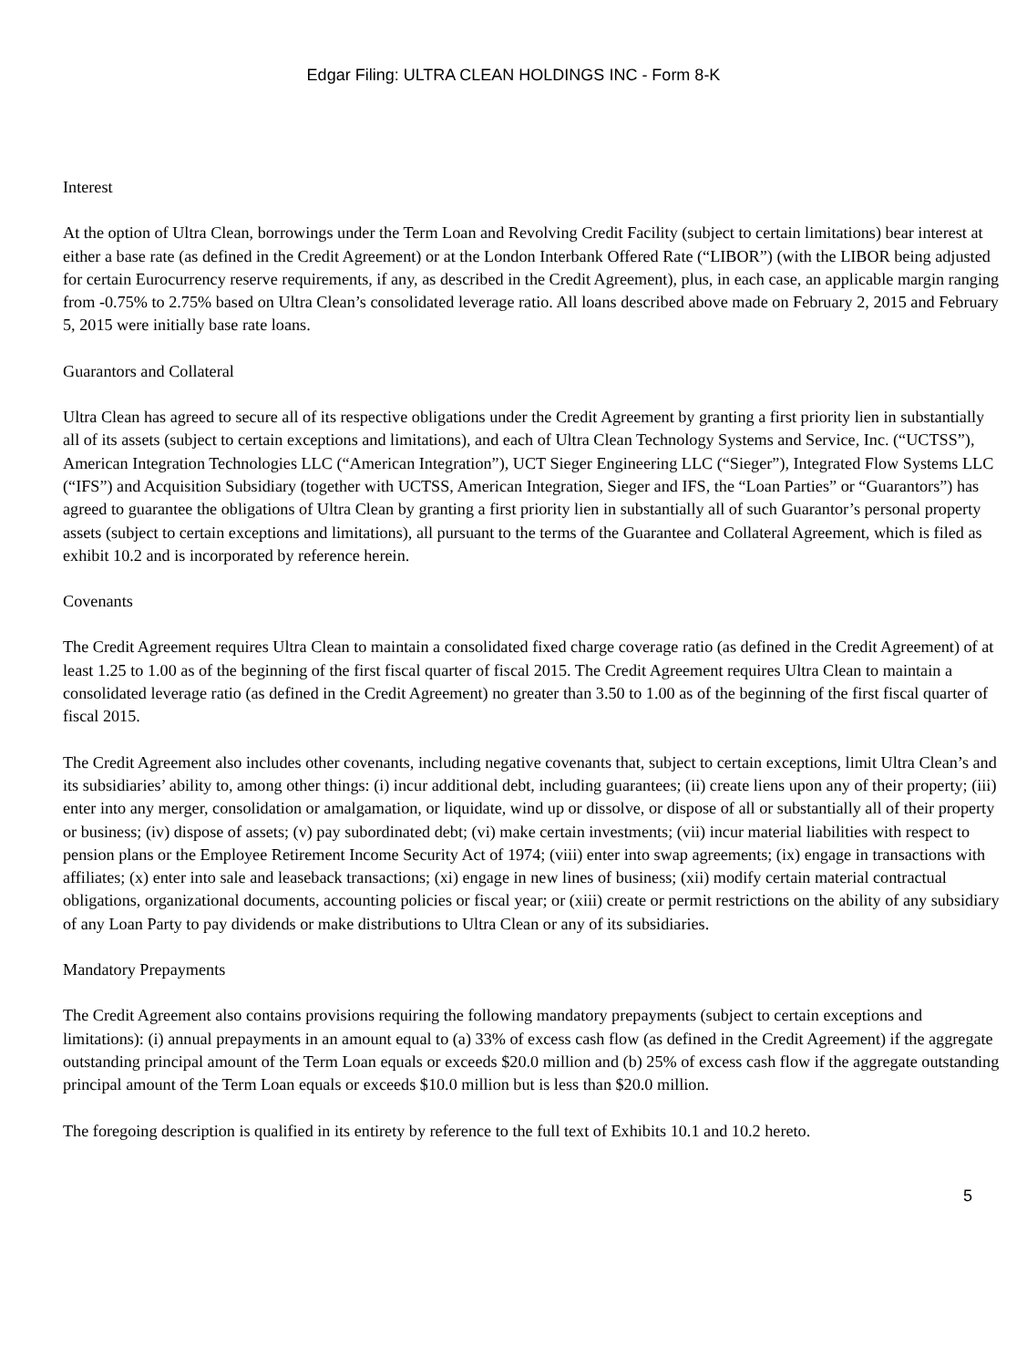Edgar Filing: ULTRA CLEAN HOLDINGS INC - Form 8-K
Interest
At the option of Ultra Clean, borrowings under the Term Loan and Revolving Credit Facility (subject to certain limitations) bear interest at either a base rate (as defined in the Credit Agreement) or at the London Interbank Offered Rate (“LIBOR”) (with the LIBOR being adjusted for certain Eurocurrency reserve requirements, if any, as described in the Credit Agreement), plus, in each case, an applicable margin ranging from -0.75% to 2.75% based on Ultra Clean’s consolidated leverage ratio. All loans described above made on February 2, 2015 and February 5, 2015 were initially base rate loans.
Guarantors and Collateral
Ultra Clean has agreed to secure all of its respective obligations under the Credit Agreement by granting a first priority lien in substantially all of its assets (subject to certain exceptions and limitations), and each of Ultra Clean Technology Systems and Service, Inc. (“UCTSS”), American Integration Technologies LLC (“American Integration”), UCT Sieger Engineering LLC (“Sieger”), Integrated Flow Systems LLC (“IFS”) and Acquisition Subsidiary (together with UCTSS, American Integration, Sieger and IFS, the “Loan Parties” or “Guarantors”) has agreed to guarantee the obligations of Ultra Clean by granting a first priority lien in substantially all of such Guarantor’s personal property assets (subject to certain exceptions and limitations), all pursuant to the terms of the Guarantee and Collateral Agreement, which is filed as exhibit 10.2 and is incorporated by reference herein.
Covenants
The Credit Agreement requires Ultra Clean to maintain a consolidated fixed charge coverage ratio (as defined in the Credit Agreement) of at least 1.25 to 1.00 as of the beginning of the first fiscal quarter of fiscal 2015. The Credit Agreement requires Ultra Clean to maintain a consolidated leverage ratio (as defined in the Credit Agreement) no greater than 3.50 to 1.00 as of the beginning of the first fiscal quarter of fiscal 2015.
The Credit Agreement also includes other covenants, including negative covenants that, subject to certain exceptions, limit Ultra Clean’s and its subsidiaries’ ability to, among other things: (i) incur additional debt, including guarantees; (ii) create liens upon any of their property; (iii) enter into any merger, consolidation or amalgamation, or liquidate, wind up or dissolve, or dispose of all or substantially all of their property or business; (iv) dispose of assets; (v) pay subordinated debt; (vi) make certain investments; (vii) incur material liabilities with respect to pension plans or the Employee Retirement Income Security Act of 1974; (viii) enter into swap agreements; (ix) engage in transactions with affiliates; (x) enter into sale and leaseback transactions; (xi) engage in new lines of business; (xii) modify certain material contractual obligations, organizational documents, accounting policies or fiscal year; or (xiii) create or permit restrictions on the ability of any subsidiary of any Loan Party to pay dividends or make distributions to Ultra Clean or any of its subsidiaries.
Mandatory Prepayments
The Credit Agreement also contains provisions requiring the following mandatory prepayments (subject to certain exceptions and limitations): (i) annual prepayments in an amount equal to (a) 33% of excess cash flow (as defined in the Credit Agreement) if the aggregate outstanding principal amount of the Term Loan equals or exceeds $20.0 million and (b) 25% of excess cash flow if the aggregate outstanding principal amount of the Term Loan equals or exceeds $10.0 million but is less than $20.0 million.
The foregoing description is qualified in its entirety by reference to the full text of Exhibits 10.1 and 10.2 hereto.
5